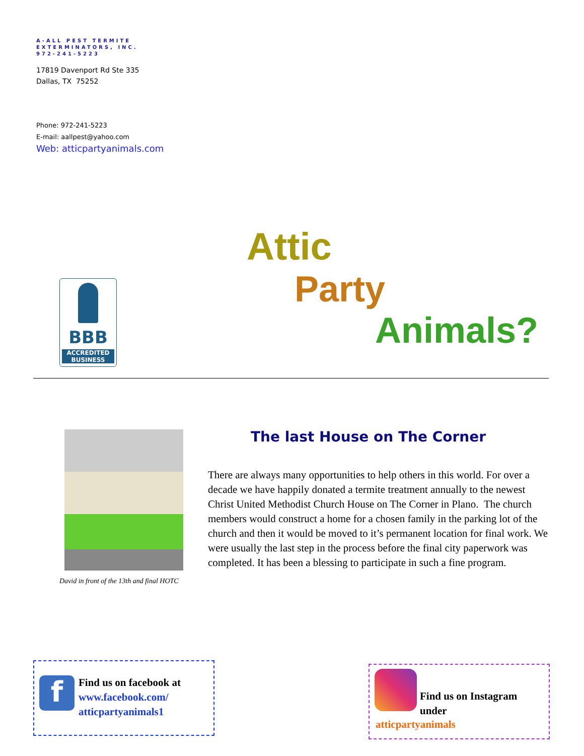A-ALL PEST TERMITE
EXTERMINATORS, INC.
972-241-5223
17819 Davenport Rd Ste 335
Dallas, TX 75252
Phone: 972-241-5223
E-mail: aallpest@yahoo.com
Web: atticpartyanimals.com
BBB
ACCREDITED
BUSINESS
Attic
Party
Animals?
David in front of the 13th and final HOTC
The last House on The Corner
There are always many opportunities to help others in this world. For over a decade we have happily donated a termite treatment annually to the newest Christ United Methodist Church House on The Corner in Plano. The church members would construct a home for a chosen family in the parking lot of the church and then it would be moved to it’s permanent location for final work. We were usually the last step in the process before the final city paperwork was completed. It has been a blessing to participate in such a fine program.
f
Find us on facebook at
www.facebook.com/
atticpartyanimals1
Find us on Instagram
under
atticpartyanimals